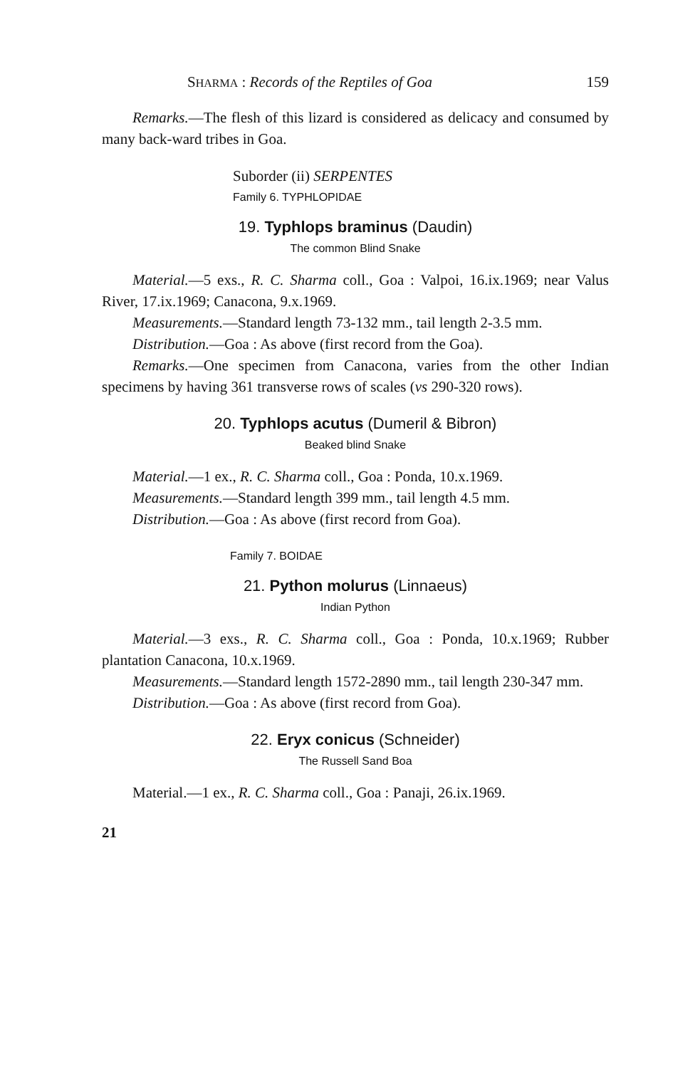SHARMA : Records of the Reptiles of Goa 159
Remarks.—The flesh of this lizard is considered as delicacy and consumed by many back-ward tribes in Goa.
Suborder (ii) SERPENTES
Family 6. TYPHLOPIDAE
19. Typhlops braminus (Daudin)
The common Blind Snake
Material.—5 exs., R. C. Sharma coll., Goa : Valpoi, 16.ix.1969; near Valus River, 17.ix.1969; Canacona, 9.x.1969.
Measurements.—Standard length 73-132 mm., tail length 2-3.5 mm.
Distribution.—Goa : As above (first record from the Goa).
Remarks.—One specimen from Canacona, varies from the other Indian specimens by having 361 transverse rows of scales (vs 290-320 rows).
20. Typhlops acutus (Dumeril & Bibron)
Beaked blind Snake
Material.—1 ex., R. C. Sharma coll., Goa : Ponda, 10.x.1969.
Measurements.—Standard length 399 mm., tail length 4.5 mm.
Distribution.—Goa : As above (first record from Goa).
Family 7. BOIDAE
21. Python molurus (Linnaeus)
Indian Python
Material.—3 exs., R. C. Sharma coll., Goa : Ponda, 10.x.1969; Rubber plantation Canacona, 10.x.1969.
Measurements.—Standard length 1572-2890 mm., tail length 230-347 mm.
Distribution.—Goa : As above (first record from Goa).
22. Eryx conicus (Schneider)
The Russell Sand Boa
Material.—1 ex., R. C. Sharma coll., Goa : Panaji, 26.ix.1969.
21